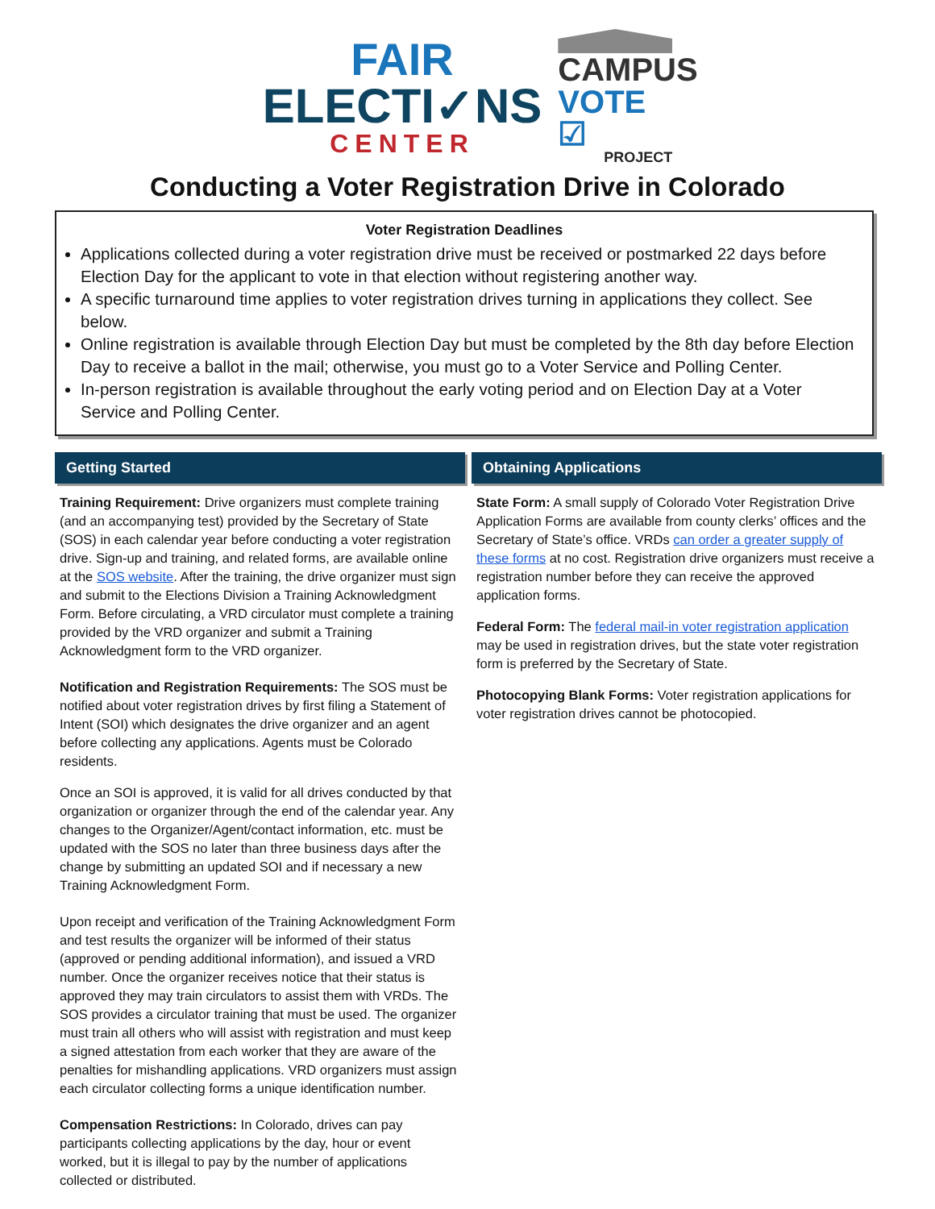FAIR
ELECTI✓NS
CENTER
CAMPUS
VOTE ☑
PROJECT
Conducting a Voter Registration Drive in Colorado
Voter Registration Deadlines
Applications collected during a voter registration drive must be received or postmarked 22 days before Election Day for the applicant to vote in that election without registering another way.
A specific turnaround time applies to voter registration drives turning in applications they collect. See below.
Online registration is available through Election Day but must be completed by the 8th day before Election Day to receive a ballot in the mail; otherwise, you must go to a Voter Service and Polling Center.
In-person registration is available throughout the early voting period and on Election Day at a Voter Service and Polling Center.
Getting Started
Training Requirement: Drive organizers must complete training (and an accompanying test) provided by the Secretary of State (SOS) in each calendar year before conducting a voter registration drive. Sign-up and training, and related forms, are available online at the SOS website. After the training, the drive organizer must sign and submit to the Elections Division a Training Acknowledgment Form. Before circulating, a VRD circulator must complete a training provided by the VRD organizer and submit a Training Acknowledgment form to the VRD organizer.
Notification and Registration Requirements: The SOS must be notified about voter registration drives by first filing a Statement of Intent (SOI) which designates the drive organizer and an agent before collecting any applications. Agents must be Colorado residents.
Once an SOI is approved, it is valid for all drives conducted by that organization or organizer through the end of the calendar year. Any changes to the Organizer/Agent/contact information, etc. must be updated with the SOS no later than three business days after the change by submitting an updated SOI and if necessary a new Training Acknowledgment Form.
Upon receipt and verification of the Training Acknowledgment Form and test results the organizer will be informed of their status (approved or pending additional information), and issued a VRD number. Once the organizer receives notice that their status is approved they may train circulators to assist them with VRDs. The SOS provides a circulator training that must be used. The organizer must train all others who will assist with registration and must keep a signed attestation from each worker that they are aware of the penalties for mishandling applications. VRD organizers must assign each circulator collecting forms a unique identification number.
Compensation Restrictions: In Colorado, drives can pay participants collecting applications by the day, hour or event worked, but it is illegal to pay by the number of applications collected or distributed.
Obtaining Applications
State Form: A small supply of Colorado Voter Registration Drive Application Forms are available from county clerks’ offices and the Secretary of State’s office. VRDs can order a greater supply of these forms at no cost. Registration drive organizers must receive a registration number before they can receive the approved application forms.
Federal Form: The federal mail-in voter registration application may be used in registration drives, but the state voter registration form is preferred by the Secretary of State.
Photocopying Blank Forms: Voter registration applications for voter registration drives cannot be photocopied.